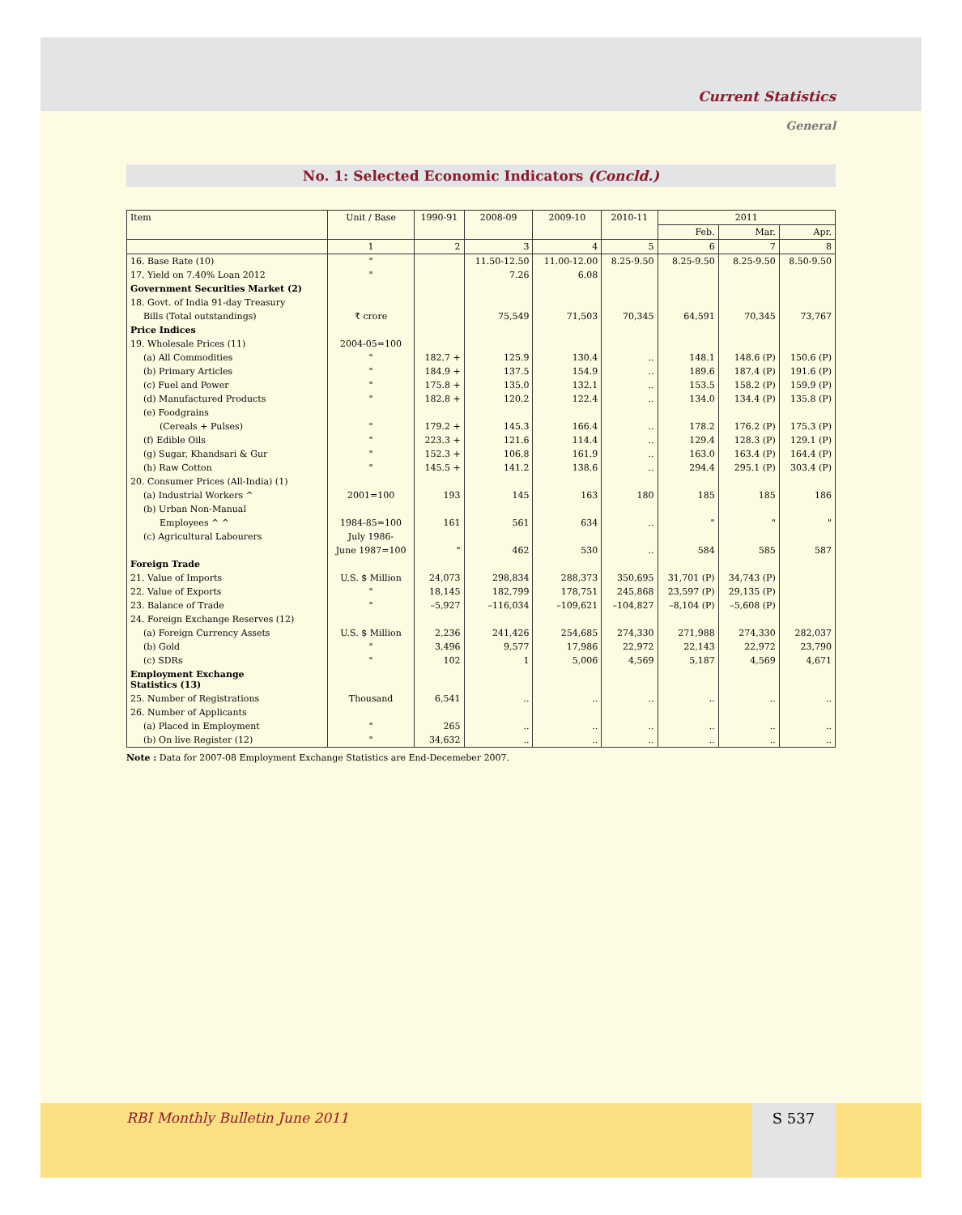Current Statistics
General
No. 1: Selected Economic Indicators (Concld.)
| Item | Unit / Base | 1990-91 | 2008-09 | 2009-10 | 2010-11 | 2011 | | |
| --- | --- | --- | --- | --- | --- | --- | --- | --- |
| | | | | | | Feb. | Mar. | Apr. |
| | 1 | 2 | 3 | 4 | 5 | 6 | 7 | 8 |
| 16. Base Rate (10) | " | | 11.50-12.50 | 11.00-12.00 | 8.25-9.50 | 8.25-9.50 | 8.25-9.50 | 8.50-9.50 |
| 17. Yield on 7.40% Loan 2012 | " | | 7.26 | 6.08 | | | | |
| Government Securities Market (2) | | | | | | | | |
| 18. Govt. of India 91-day Treasury | | | | | | | | |
| Bills (Total outstandings) | ₹ crore | | 75,549 | 71,503 | 70,345 | 64,591 | 70,345 | 73,767 |
| Price Indices | | | | | | | | |
| 19. Wholesale Prices (11) | 2004-05=100 | | | | | | | |
| (a) All Commodities | " | 182.7 + | 125.9 | 130.4 | .. | 148.1 | 148.6 (P) | 150.6 (P) |
| (b) Primary Articles | " | 184.9 + | 137.5 | 154.9 | .. | 189.6 | 187.4 (P) | 191.6 (P) |
| (c) Fuel and Power | " | 175.8 + | 135.0 | 132.1 | .. | 153.5 | 158.2 (P) | 159.9 (P) |
| (d) Manufactured Products | " | 182.8 + | 120.2 | 122.4 | .. | 134.0 | 134.4 (P) | 135.8 (P) |
| (e) Foodgrains | | | | | | | | |
| (Cereals + Pulses) | " | 179.2 + | 145.3 | 166.4 | .. | 178.2 | 176.2 (P) | 175.3 (P) |
| (f) Edible Oils | " | 223.3 + | 121.6 | 114.4 | .. | 129.4 | 128.3 (P) | 129.1 (P) |
| (g) Sugar, Khandsari & Gur | " | 152.3 + | 106.8 | 161.9 | .. | 163.0 | 163.4 (P) | 164.4 (P) |
| (h) Raw Cotton | " | 145.5 + | 141.2 | 138.6 | .. | 294.4 | 295.1 (P) | 303.4 (P) |
| 20. Consumer Prices (All-India) (1) | | | | | | | | |
| (a) Industrial Workers ^ | 2001=100 | 193 | 145 | 163 | 180 | 185 | 185 | 186 |
| (b) Urban Non-Manual | | | | | | | | |
| Employees ^ ^ | 1984-85=100 | 161 | 561 | 634 | .. | " | " | " |
| (c) Agricultural Labourers | July 1986- | | | | | | | |
| | June 1987=100 | " | 462 | 530 | .. | 584 | 585 | 587 |
| Foreign Trade | | | | | | | | |
| 21. Value of Imports | U.S. $ Million | 24,073 | 298,834 | 288,373 | 350,695 | 31,701 (P) | 34,743 (P) | |
| 22. Value of Exports | " | 18,145 | 182,799 | 178,751 | 245,868 | 23,597 (P) | 29,135 (P) | |
| 23. Balance of Trade | " | –5,927 | –116,034 | –109,621 | –104,827 | –8,104 (P) | –5,608 (P) | |
| 24. Foreign Exchange Reserves (12) | | | | | | | | |
| (a) Foreign Currency Assets | U.S. $ Million | 2,236 | 241,426 | 254,685 | 274,330 | 271,988 | 274,330 | 282,037 |
| (b) Gold | " | 3,496 | 9,577 | 17,986 | 22,972 | 22,143 | 22,972 | 23,790 |
| (c) SDRs | " | 102 | 1 | 5,006 | 4,569 | 5,187 | 4,569 | 4,671 |
| Employment Exchange Statistics (13) | | | | | | | | |
| 25. Number of Registrations | Thousand | 6,541 | .. | .. | .. | .. | .. | .. |
| 26. Number of Applicants | | | | | | | | |
| (a) Placed in Employment | " | 265 | .. | .. | .. | .. | .. | .. |
| (b) On live Register (12) | " | 34,632 | .. | .. | .. | .. | .. | .. |
Note : Data for 2007-08 Employment Exchange Statistics are End-Decemeber 2007.
RBI Monthly Bulletin June 2011 S 537